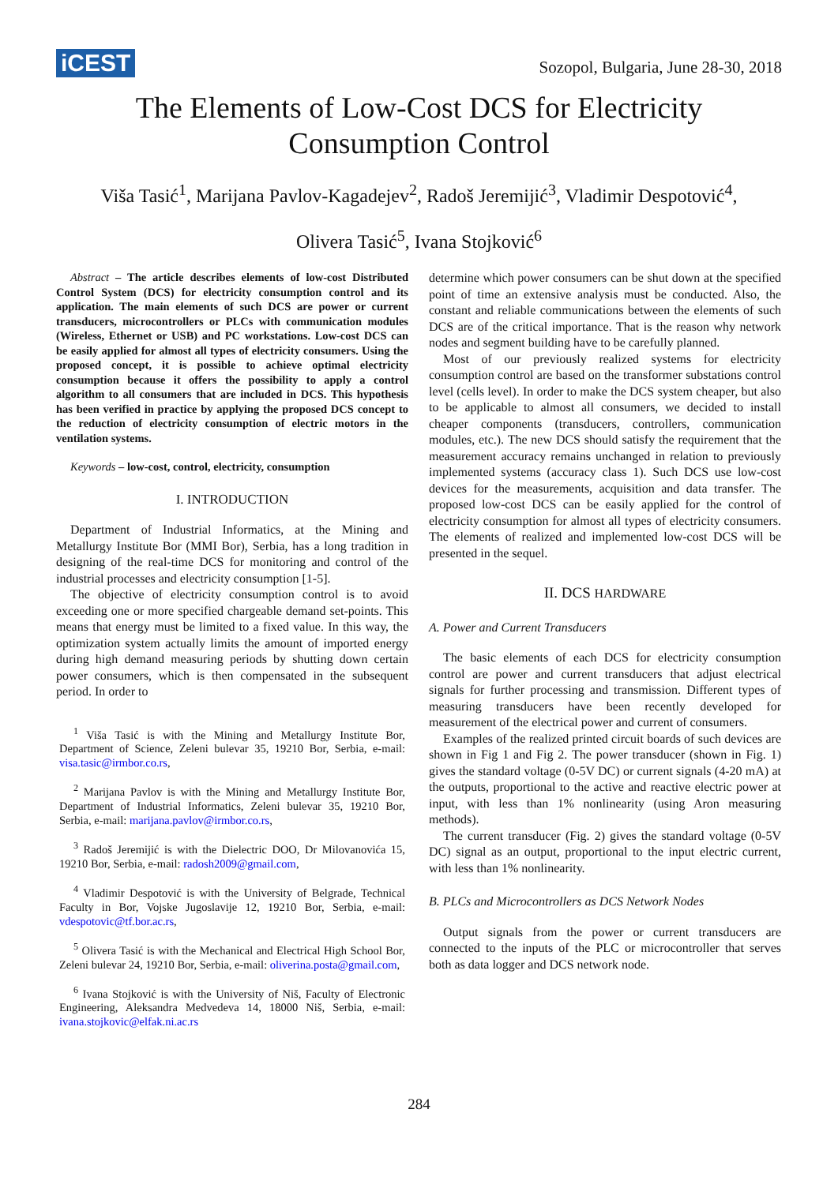iCEST
Sozopol, Bulgaria, June 28-30, 2018
The Elements of Low-Cost DCS for Electricity
Consumption Control
Viša Tasić<sup>1</sup>, Marijana Pavlov-Kagadejev<sup>2</sup>, Radoš Jeremijić<sup>3</sup>, Vladimir Despotović<sup>4</sup>,
Olivera Tasić<sup>5</sup>, Ivana Stojković<sup>6</sup>
Abstract – The article describes elements of low-cost Distributed Control System (DCS) for electricity consumption control and its application. The main elements of such DCS are power or current transducers, microcontrollers or PLCs with communication modules (Wireless, Ethernet or USB) and PC workstations. Low-cost DCS can be easily applied for almost all types of electricity consumers. Using the proposed concept, it is possible to achieve optimal electricity consumption because it offers the possibility to apply a control algorithm to all consumers that are included in DCS. This hypothesis has been verified in practice by applying the proposed DCS concept to the reduction of electricity consumption of electric motors in the ventilation systems.
Keywords – low-cost, control, electricity, consumption
I. INTRODUCTION
Department of Industrial Informatics, at the Mining and Metallurgy Institute Bor (MMI Bor), Serbia, has a long tradition in designing of the real-time DCS for monitoring and control of the industrial processes and electricity consumption [1-5].
The objective of electricity consumption control is to avoid exceeding one or more specified chargeable demand set-points. This means that energy must be limited to a fixed value. In this way, the optimization system actually limits the amount of imported energy during high demand measuring periods by shutting down certain power consumers, which is then compensated in the subsequent period. In order to
<sup>1</sup> Viša Tasić is with the Mining and Metallurgy Institute Bor, Department of Science, Zeleni bulevar 35, 19210 Bor, Serbia, e-mail: visa.tasic@irmbor.co.rs,
<sup>2</sup> Marijana Pavlov is with the Mining and Metallurgy Institute Bor, Department of Industrial Informatics, Zeleni bulevar 35, 19210 Bor, Serbia, e-mail: marijana.pavlov@irmbor.co.rs,
<sup>3</sup> Radoš Jeremijić is with the Dielectric DOO, Dr Milovanovića 15, 19210 Bor, Serbia, e-mail: radosh2009@gmail.com,
<sup>4</sup> Vladimir Despotović is with the University of Belgrade, Technical Faculty in Bor, Vojske Jugoslavije 12, 19210 Bor, Serbia, e-mail: vdespotovic@tf.bor.ac.rs,
<sup>5</sup> Olivera Tasić is with the Mechanical and Electrical High School Bor, Zeleni bulevar 24, 19210 Bor, Serbia, e-mail: oliverina.posta@gmail.com,
<sup>6</sup> Ivana Stojković is with the University of Niš, Faculty of Electronic Engineering, Aleksandra Medvedeva 14, 18000 Niš, Serbia, e-mail: ivana.stojkovic@elfak.ni.ac.rs
determine which power consumers can be shut down at the specified point of time an extensive analysis must be conducted. Also, the constant and reliable communications between the elements of such DCS are of the critical importance. That is the reason why network nodes and segment building have to be carefully planned.
Most of our previously realized systems for electricity consumption control are based on the transformer substations control level (cells level). In order to make the DCS system cheaper, but also to be applicable to almost all consumers, we decided to install cheaper components (transducers, controllers, communication modules, etc.). The new DCS should satisfy the requirement that the measurement accuracy remains unchanged in relation to previously implemented systems (accuracy class 1). Such DCS use low-cost devices for the measurements, acquisition and data transfer. The proposed low-cost DCS can be easily applied for the control of electricity consumption for almost all types of electricity consumers. The elements of realized and implemented low-cost DCS will be presented in the sequel.
II. DCS HARDWARE
A. Power and Current Transducers
The basic elements of each DCS for electricity consumption control are power and current transducers that adjust electrical signals for further processing and transmission. Different types of measuring transducers have been recently developed for measurement of the electrical power and current of consumers.
Examples of the realized printed circuit boards of such devices are shown in Fig 1 and Fig 2. The power transducer (shown in Fig. 1) gives the standard voltage (0-5V DC) or current signals (4-20 mA) at the outputs, proportional to the active and reactive electric power at input, with less than 1% nonlinearity (using Aron measuring methods).
The current transducer (Fig. 2) gives the standard voltage (0-5V DC) signal as an output, proportional to the input electric current, with less than 1% nonlinearity.
B. PLCs and Microcontrollers as DCS Network Nodes
Output signals from the power or current transducers are connected to the inputs of the PLC or microcontroller that serves both as data logger and DCS network node.
284